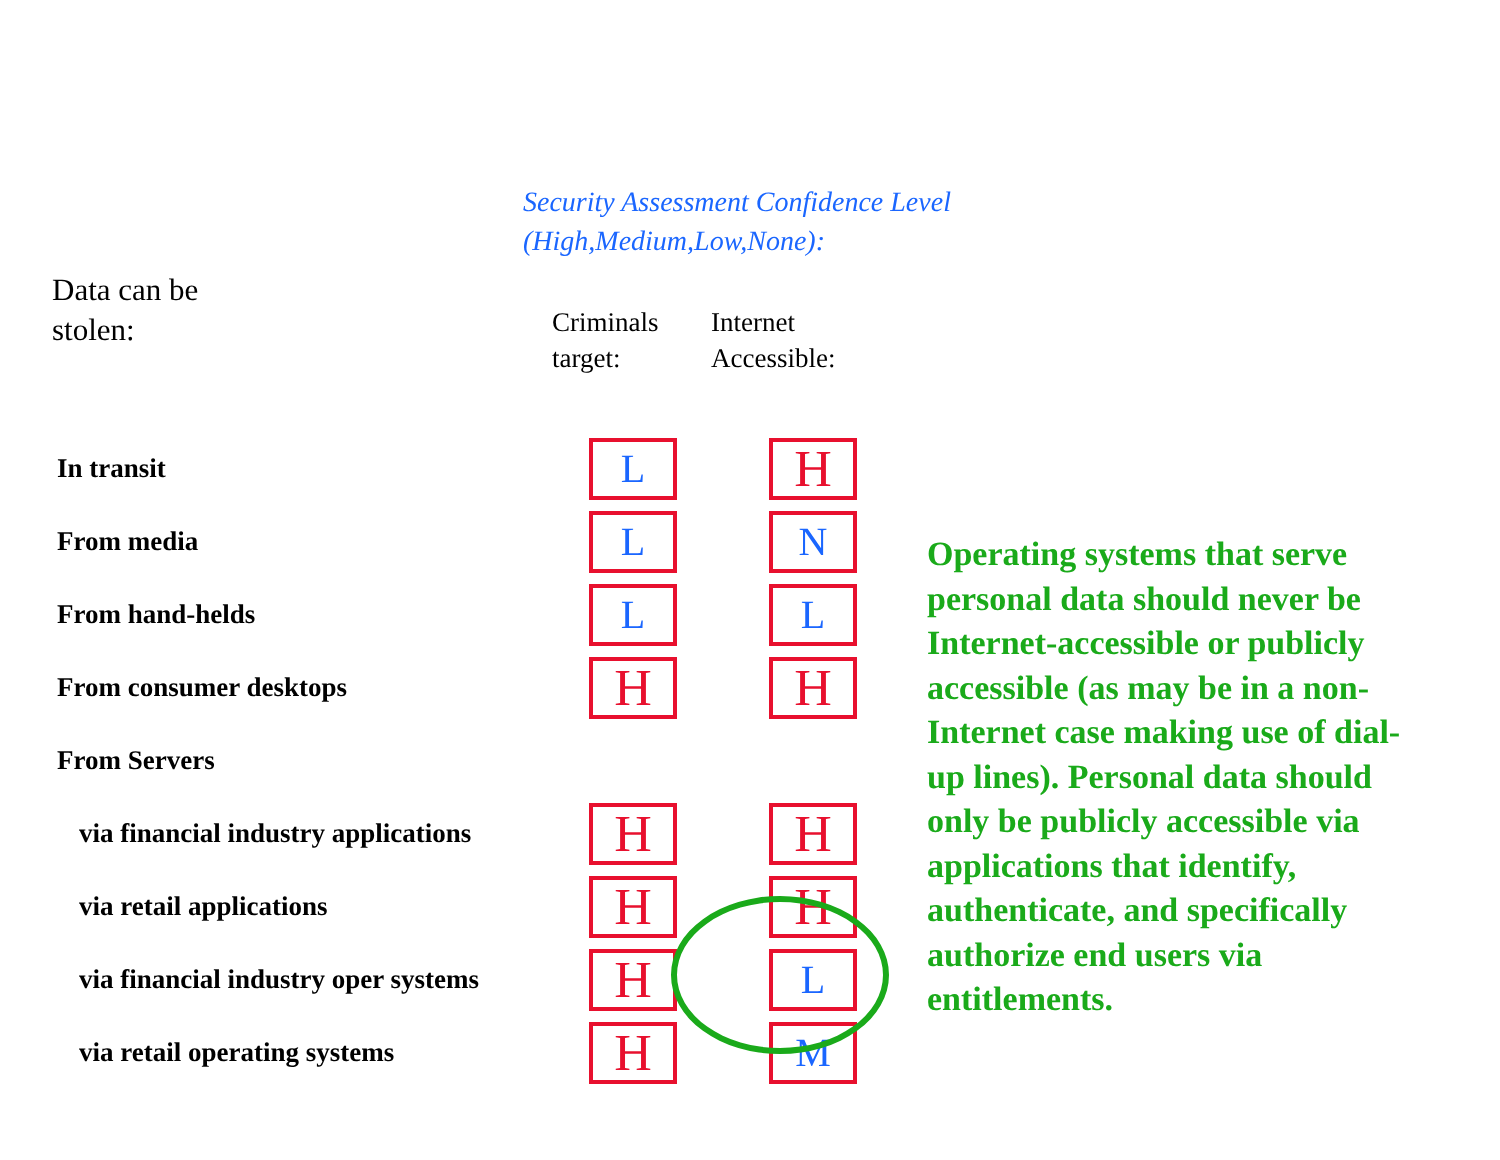Security Assessment Confidence Level
(High,Medium,Low,None):
Data can be
stolen:
Criminals
target:
Internet
Accessible:
| In transit | L | H |
| From media | L | N |
| From hand-helds | L | L |
| From consumer desktops | H | H |
| From Servers | | |
| via financial industry applications | H | H |
| via retail applications | H | H |
| via financial industry oper systems | H | L |
| via retail operating systems | H | M |
Operating systems that serve personal data should never be Internet-accessible or publicly accessible (as may be in a non-Internet case making use of dial-up lines). Personal data should only be publicly accessible via applications that identify, authenticate, and specifically authorize end users via entitlements.